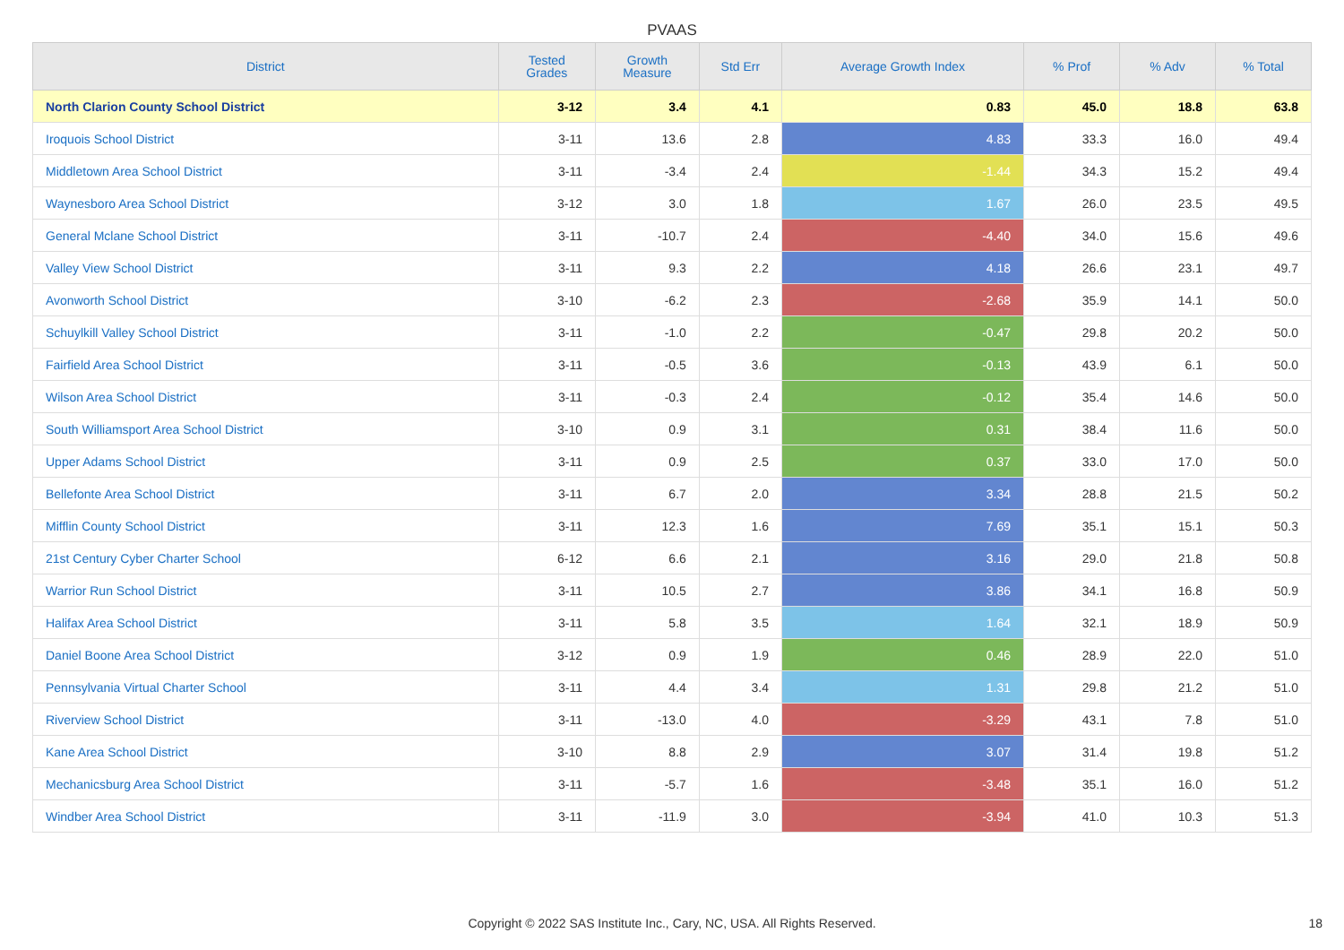PVAAS
| District | Tested Grades | Growth Measure | Std Err | Average Growth Index | % Prof | % Adv | % Total |
| --- | --- | --- | --- | --- | --- | --- | --- |
| North Clarion County School District | 3-12 | 3.4 | 4.1 | 0.83 | 45.0 | 18.8 | 63.8 |
| Iroquois School District | 3-11 | 13.6 | 2.8 | 4.83 | 33.3 | 16.0 | 49.4 |
| Middletown Area School District | 3-11 | -3.4 | 2.4 | -1.44 | 34.3 | 15.2 | 49.4 |
| Waynesboro Area School District | 3-12 | 3.0 | 1.8 | 1.67 | 26.0 | 23.5 | 49.5 |
| General Mclane School District | 3-11 | -10.7 | 2.4 | -4.40 | 34.0 | 15.6 | 49.6 |
| Valley View School District | 3-11 | 9.3 | 2.2 | 4.18 | 26.6 | 23.1 | 49.7 |
| Avonworth School District | 3-10 | -6.2 | 2.3 | -2.68 | 35.9 | 14.1 | 50.0 |
| Schuylkill Valley School District | 3-11 | -1.0 | 2.2 | -0.47 | 29.8 | 20.2 | 50.0 |
| Fairfield Area School District | 3-11 | -0.5 | 3.6 | -0.13 | 43.9 | 6.1 | 50.0 |
| Wilson Area School District | 3-11 | -0.3 | 2.4 | -0.12 | 35.4 | 14.6 | 50.0 |
| South Williamsport Area School District | 3-10 | 0.9 | 3.1 | 0.31 | 38.4 | 11.6 | 50.0 |
| Upper Adams School District | 3-11 | 0.9 | 2.5 | 0.37 | 33.0 | 17.0 | 50.0 |
| Bellefonte Area School District | 3-11 | 6.7 | 2.0 | 3.34 | 28.8 | 21.5 | 50.2 |
| Mifflin County School District | 3-11 | 12.3 | 1.6 | 7.69 | 35.1 | 15.1 | 50.3 |
| 21st Century Cyber Charter School | 6-12 | 6.6 | 2.1 | 3.16 | 29.0 | 21.8 | 50.8 |
| Warrior Run School District | 3-11 | 10.5 | 2.7 | 3.86 | 34.1 | 16.8 | 50.9 |
| Halifax Area School District | 3-11 | 5.8 | 3.5 | 1.64 | 32.1 | 18.9 | 50.9 |
| Daniel Boone Area School District | 3-12 | 0.9 | 1.9 | 0.46 | 28.9 | 22.0 | 51.0 |
| Pennsylvania Virtual Charter School | 3-11 | 4.4 | 3.4 | 1.31 | 29.8 | 21.2 | 51.0 |
| Riverview School District | 3-11 | -13.0 | 4.0 | -3.29 | 43.1 | 7.8 | 51.0 |
| Kane Area School District | 3-10 | 8.8 | 2.9 | 3.07 | 31.4 | 19.8 | 51.2 |
| Mechanicsburg Area School District | 3-11 | -5.7 | 1.6 | -3.48 | 35.1 | 16.0 | 51.2 |
| Windber Area School District | 3-11 | -11.9 | 3.0 | -3.94 | 41.0 | 10.3 | 51.3 |
Copyright © 2022 SAS Institute Inc., Cary, NC, USA. All Rights Reserved.
18